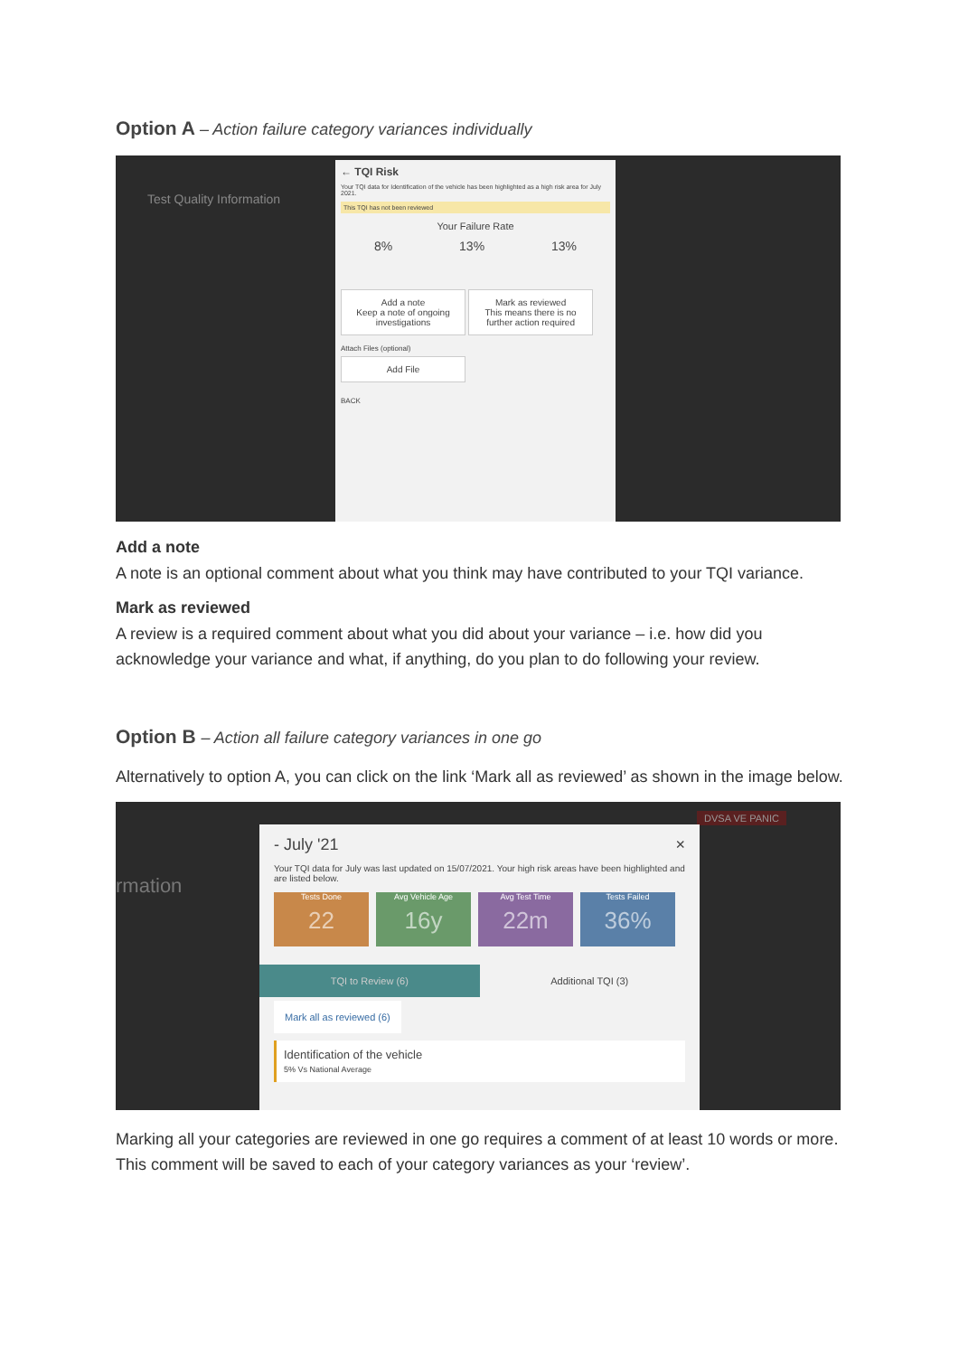Option A – Action failure category variances individually
Test Quality Information
← TQI Risk
Your TQI data for Identification of the vehicle has been highlighted as a high risk area for July 2021.
This TQI has not been reviewed
Your Failure Rate
8% 13% 13%
Add a note
Keep a note of ongoing investigations Mark as reviewed
This means there is no further action required
Attach Files (optional)
Add File
BACK
Add a note
A note is an optional comment about what you think may have contributed to your TQI variance.
Mark as reviewed
A review is a required comment about what you did about your variance – i.e. how did you acknowledge your variance and what, if anything, do you plan to do following your review.
Option B – Action all failure category variances in one go
Alternatively to option A, you can click on the link ‘Mark all as reviewed’ as shown in the image below.
DVSA VE PANIC
rmation
- July '21 ×
Your TQI data for July was last updated on 15/07/2021. Your high risk areas have been highlighted and are listed below.
Tests Done 22 Avg Vehicle Age 16y Avg Test Time 22m Tests Failed 36%
TQI to Review (6) Additional TQI (3)
Mark all as reviewed (6)
Identification of the vehicle
5% Vs National Average
Marking all your categories are reviewed in one go requires a comment of at least 10 words or more. This comment will be saved to each of your category variances as your ‘review’.